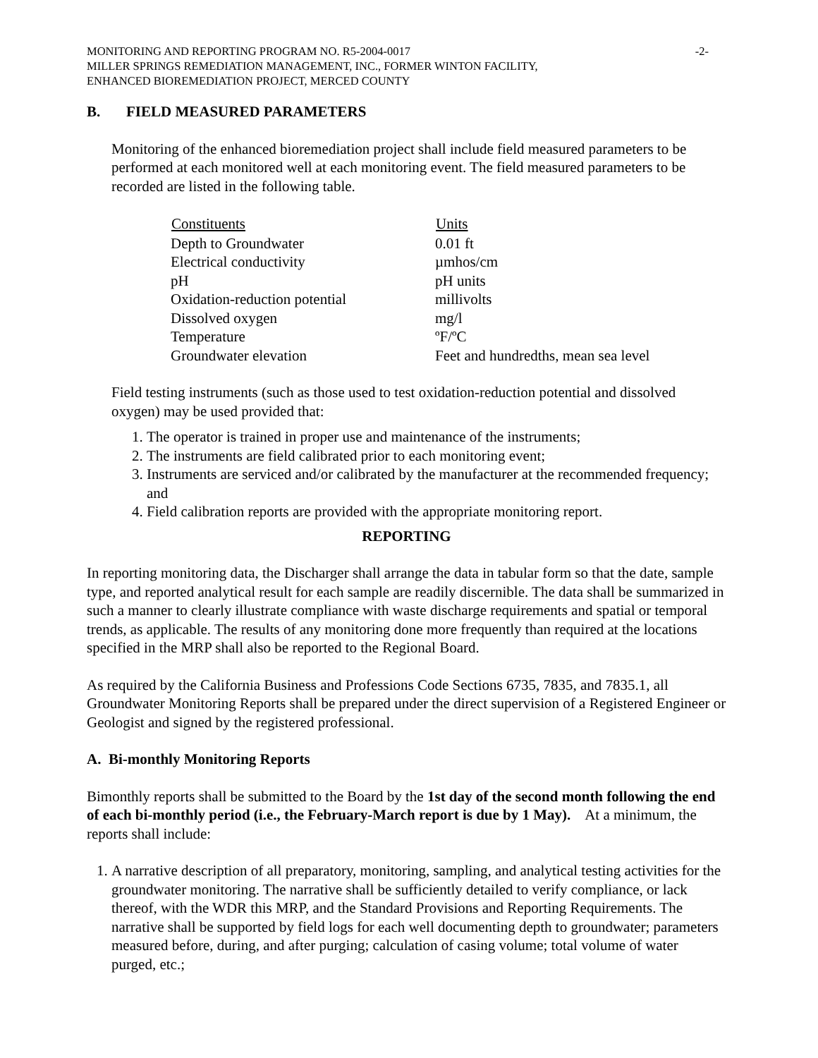MONITORING AND REPORTING PROGRAM NO. R5-2004-0017 -2-
MILLER SPRINGS REMEDIATION MANAGEMENT, INC., FORMER WINTON FACILITY,
ENHANCED BIOREMEDIATION PROJECT, MERCED COUNTY
B. FIELD MEASURED PARAMETERS
Monitoring of the enhanced bioremediation project shall include field measured parameters to be performed at each monitored well at each monitoring event. The field measured parameters to be recorded are listed in the following table.
| Constituents | Units |
| --- | --- |
| Depth to Groundwater | 0.01 ft |
| Electrical conductivity | µmhos/cm |
| pH | pH units |
| Oxidation-reduction potential | millivolts |
| Dissolved oxygen | mg/l |
| Temperature | ºF/ºC |
| Groundwater elevation | Feet and hundredths, mean sea level |
Field testing instruments (such as those used to test oxidation-reduction potential and dissolved oxygen) may be used provided that:
1. The operator is trained in proper use and maintenance of the instruments;
2. The instruments are field calibrated prior to each monitoring event;
3. Instruments are serviced and/or calibrated by the manufacturer at the recommended frequency; and
4. Field calibration reports are provided with the appropriate monitoring report.
REPORTING
In reporting monitoring data, the Discharger shall arrange the data in tabular form so that the date, sample type, and reported analytical result for each sample are readily discernible. The data shall be summarized in such a manner to clearly illustrate compliance with waste discharge requirements and spatial or temporal trends, as applicable. The results of any monitoring done more frequently than required at the locations specified in the MRP shall also be reported to the Regional Board.
As required by the California Business and Professions Code Sections 6735, 7835, and 7835.1, all Groundwater Monitoring Reports shall be prepared under the direct supervision of a Registered Engineer or Geologist and signed by the registered professional.
A. Bi-monthly Monitoring Reports
Bimonthly reports shall be submitted to the Board by the 1st day of the second month following the end of each bi-monthly period (i.e., the February-March report is due by 1 May). At a minimum, the reports shall include:
1. A narrative description of all preparatory, monitoring, sampling, and analytical testing activities for the groundwater monitoring. The narrative shall be sufficiently detailed to verify compliance, or lack thereof, with the WDR this MRP, and the Standard Provisions and Reporting Requirements. The narrative shall be supported by field logs for each well documenting depth to groundwater; parameters measured before, during, and after purging; calculation of casing volume; total volume of water purged, etc.;